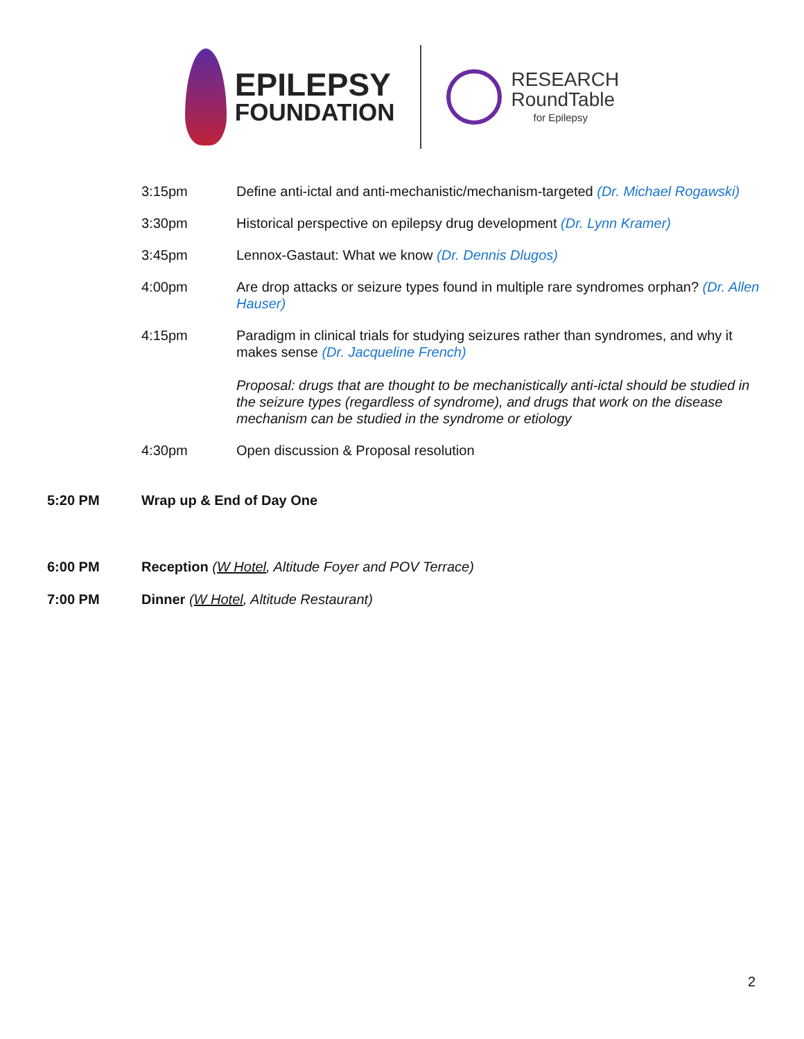EPILEPSY
FOUNDATION
RESEARCH
RoundTable
for Epilepsy
3:15pm Define anti-ictal and anti-mechanistic/mechanism-targeted (Dr. Michael Rogawski)
3:30pm Historical perspective on epilepsy drug development (Dr. Lynn Kramer)
3:45pm Lennox-Gastaut: What we know (Dr. Dennis Dlugos)
4:00pm Are drop attacks or seizure types found in multiple rare syndromes orphan? (Dr. Allen Hauser)
4:15pm Paradigm in clinical trials for studying seizures rather than syndromes, and why it makes sense (Dr. Jacqueline French)
Proposal: drugs that are thought to be mechanistically anti-ictal should be studied in the seizure types (regardless of syndrome), and drugs that work on the disease mechanism can be studied in the syndrome or etiology
4:30pm Open discussion & Proposal resolution
5:20 PM Wrap up & End of Day One
6:00 PM Reception (W Hotel, Altitude Foyer and POV Terrace)
7:00 PM Dinner (W Hotel, Altitude Restaurant)
2